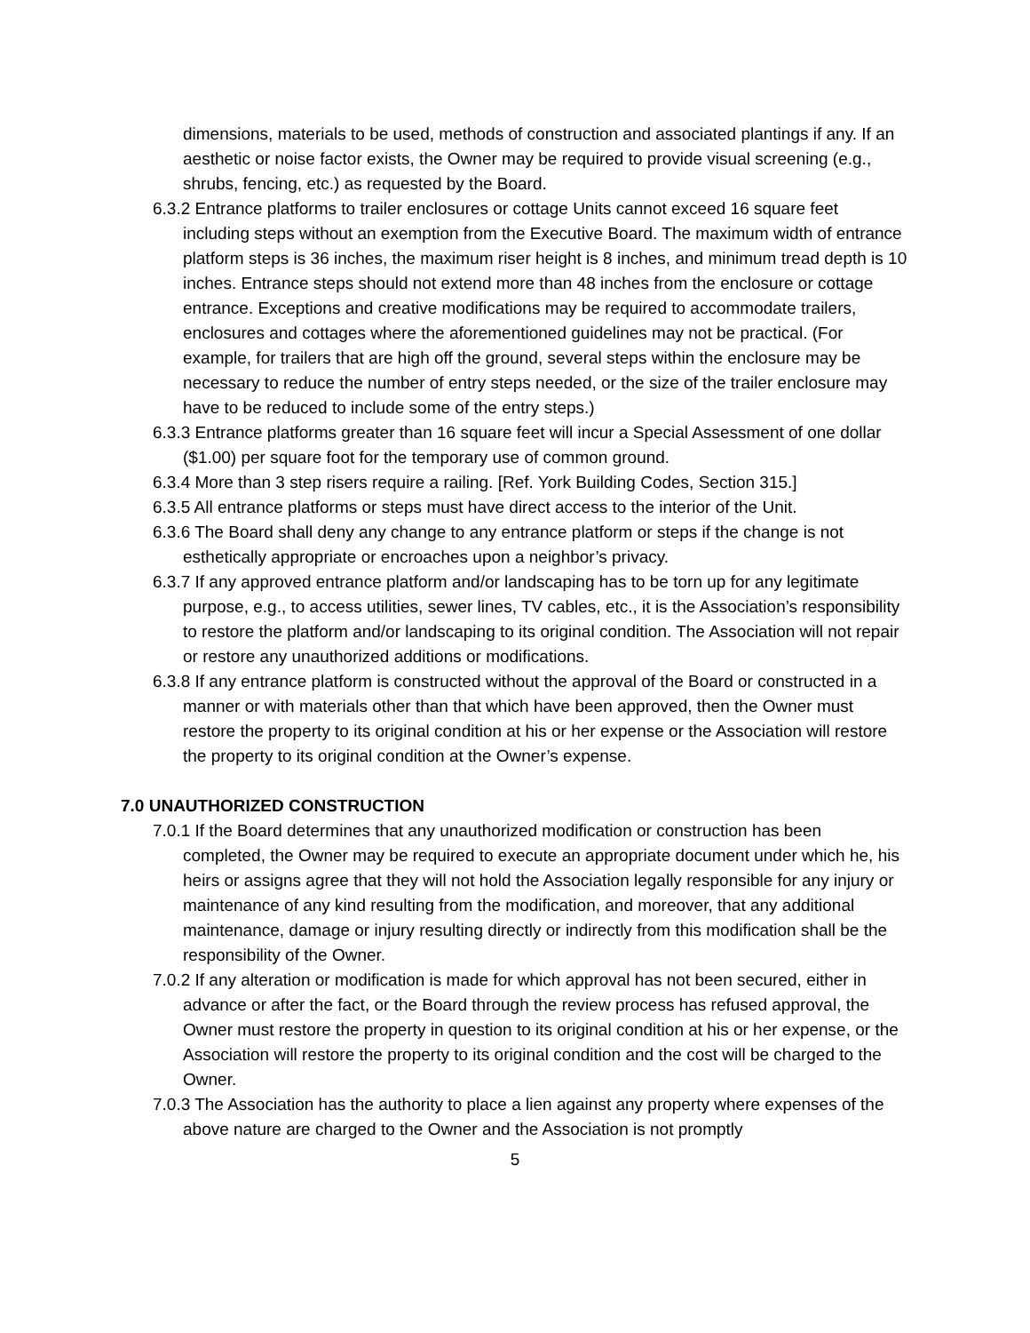dimensions, materials to be used, methods of construction and associated plantings if any. If an aesthetic or noise factor exists, the Owner may be required to provide visual screening (e.g., shrubs, fencing, etc.) as requested by the Board.
6.3.2 Entrance platforms to trailer enclosures or cottage Units cannot exceed 16 square feet including steps without an exemption from the Executive Board. The maximum width of entrance platform steps is 36 inches, the maximum riser height is 8 inches, and minimum tread depth is 10 inches. Entrance steps should not extend more than 48 inches from the enclosure or cottage entrance. Exceptions and creative modifications may be required to accommodate trailers, enclosures and cottages where the aforementioned guidelines may not be practical. (For example, for trailers that are high off the ground, several steps within the enclosure may be necessary to reduce the number of entry steps needed, or the size of the trailer enclosure may have to be reduced to include some of the entry steps.)
6.3.3 Entrance platforms greater than 16 square feet will incur a Special Assessment of one dollar ($1.00) per square foot for the temporary use of common ground.
6.3.4 More than 3 step risers require a railing. [Ref. York Building Codes, Section 315.]
6.3.5 All entrance platforms or steps must have direct access to the interior of the Unit.
6.3.6 The Board shall deny any change to any entrance platform or steps if the change is not esthetically appropriate or encroaches upon a neighbor’s privacy.
6.3.7 If any approved entrance platform and/or landscaping has to be torn up for any legitimate purpose, e.g., to access utilities, sewer lines, TV cables, etc., it is the Association’s responsibility to restore the platform and/or landscaping to its original condition. The Association will not repair or restore any unauthorized additions or modifications.
6.3.8 If any entrance platform is constructed without the approval of the Board or constructed in a manner or with materials other than that which have been approved, then the Owner must restore the property to its original condition at his or her expense or the Association will restore the property to its original condition at the Owner’s expense.
7.0 UNAUTHORIZED CONSTRUCTION
7.0.1 If the Board determines that any unauthorized modification or construction has been completed, the Owner may be required to execute an appropriate document under which he, his heirs or assigns agree that they will not hold the Association legally responsible for any injury or maintenance of any kind resulting from the modification, and moreover, that any additional maintenance, damage or injury resulting directly or indirectly from this modification shall be the responsibility of the Owner.
7.0.2 If any alteration or modification is made for which approval has not been secured, either in advance or after the fact, or the Board through the review process has refused approval, the Owner must restore the property in question to its original condition at his or her expense, or the Association will restore the property to its original condition and the cost will be charged to the Owner.
7.0.3 The Association has the authority to place a lien against any property where expenses of the above nature are charged to the Owner and the Association is not promptly
5